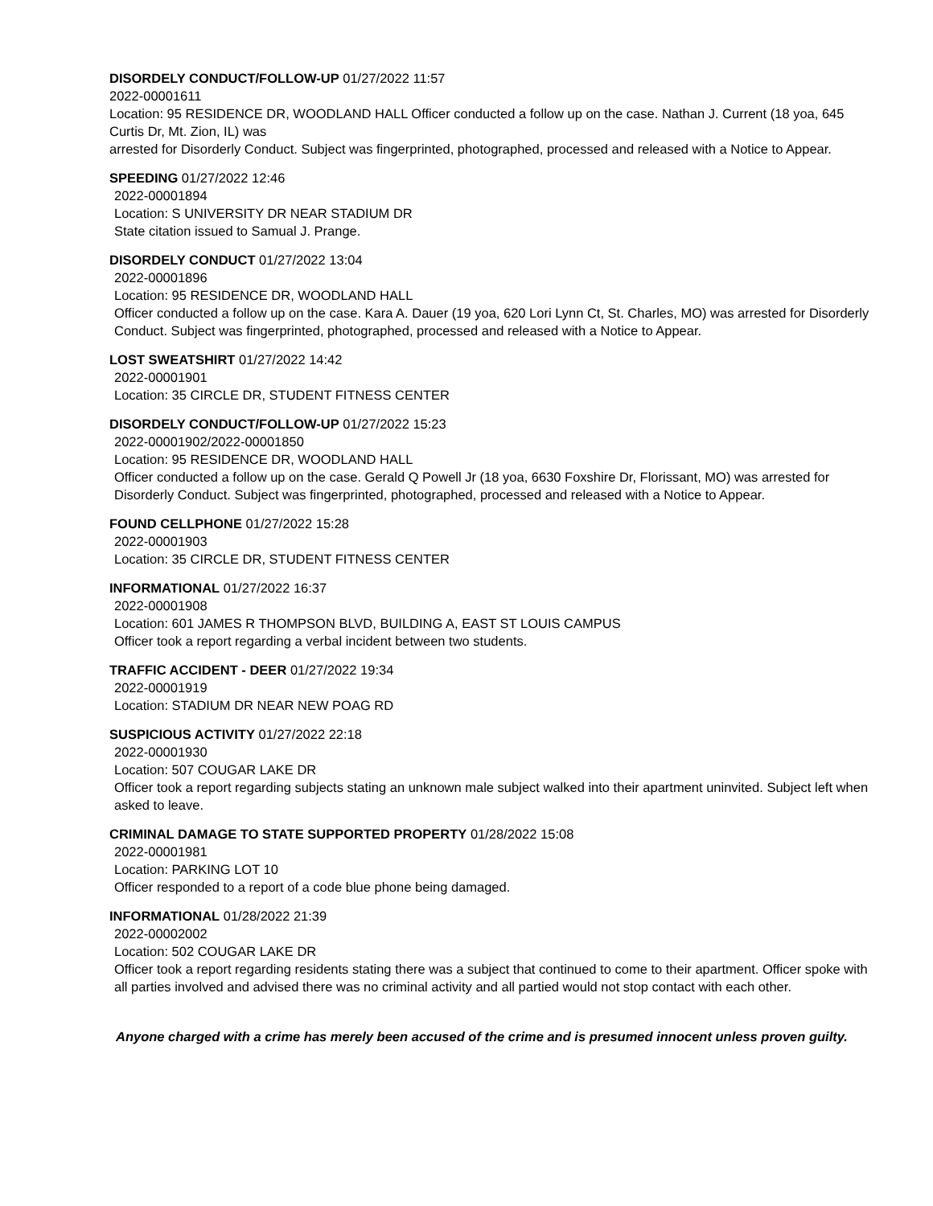DISORDELY CONDUCT/FOLLOW-UP 01/27/2022 11:57
2022-00001611
Location: 95 RESIDENCE DR, WOODLAND HALL Officer conducted a follow up on the case. Nathan J. Current (18 yoa, 645 Curtis Dr, Mt. Zion, IL) was
arrested for Disorderly Conduct. Subject was fingerprinted, photographed, processed and released with a Notice to Appear.
SPEEDING 01/27/2022 12:46
2022-00001894
Location: S UNIVERSITY DR NEAR STADIUM DR
State citation issued to Samual J. Prange.
DISORDELY CONDUCT 01/27/2022 13:04
2022-00001896
Location: 95 RESIDENCE DR, WOODLAND HALL
Officer conducted a follow up on the case. Kara A. Dauer (19 yoa, 620 Lori Lynn Ct, St. Charles, MO) was arrested for Disorderly Conduct. Subject was fingerprinted, photographed, processed and released with a Notice to Appear.
LOST SWEATSHIRT 01/27/2022 14:42
2022-00001901
Location: 35 CIRCLE DR, STUDENT FITNESS CENTER
DISORDELY CONDUCT/FOLLOW-UP 01/27/2022 15:23
2022-00001902/2022-00001850
Location: 95 RESIDENCE DR, WOODLAND HALL
Officer conducted a follow up on the case. Gerald Q Powell Jr (18 yoa, 6630 Foxshire Dr, Florissant, MO) was arrested for Disorderly Conduct. Subject was fingerprinted, photographed, processed and released with a Notice to Appear.
FOUND CELLPHONE 01/27/2022 15:28
2022-00001903
Location: 35 CIRCLE DR, STUDENT FITNESS CENTER
INFORMATIONAL 01/27/2022 16:37
2022-00001908
Location: 601 JAMES R THOMPSON BLVD, BUILDING A, EAST ST LOUIS CAMPUS
Officer took a report regarding a verbal incident between two students.
TRAFFIC ACCIDENT - DEER 01/27/2022 19:34
2022-00001919
Location: STADIUM DR NEAR NEW POAG RD
SUSPICIOUS ACTIVITY 01/27/2022 22:18
2022-00001930
Location: 507 COUGAR LAKE DR
Officer took a report regarding subjects stating an unknown male subject walked into their apartment uninvited. Subject left when asked to leave.
CRIMINAL DAMAGE TO STATE SUPPORTED PROPERTY 01/28/2022 15:08
2022-00001981
Location: PARKING LOT 10
Officer responded to a report of a code blue phone being damaged.
INFORMATIONAL 01/28/2022 21:39
2022-00002002
Location: 502 COUGAR LAKE DR
Officer took a report regarding residents stating there was a subject that continued to come to their apartment. Officer spoke with all parties involved and advised there was no criminal activity and all partied would not stop contact with each other.
Anyone charged with a crime has merely been accused of the crime and is presumed innocent unless proven guilty.